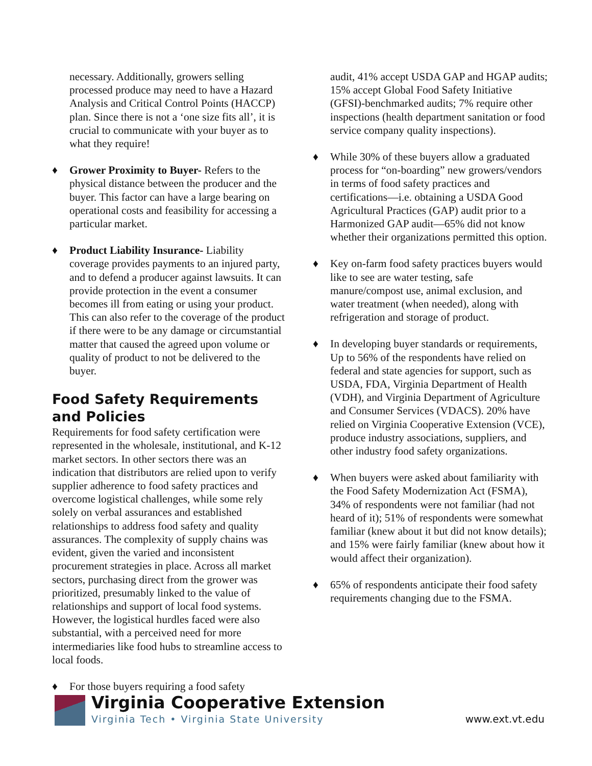necessary. Additionally, growers selling processed produce may need to have a Hazard Analysis and Critical Control Points (HACCP) plan. Since there is not a ‘one size fits all’, it is crucial to communicate with your buyer as to what they require!
♦ Grower Proximity to Buyer- Refers to the physical distance between the producer and the buyer. This factor can have a large bearing on operational costs and feasibility for accessing a particular market.
♦ Product Liability Insurance- Liability coverage provides payments to an injured party, and to defend a producer against lawsuits. It can provide protection in the event a consumer becomes ill from eating or using your product. This can also refer to the coverage of the product if there were to be any damage or circumstantial matter that caused the agreed upon volume or quality of product to not be delivered to the buyer.
Food Safety Requirements and Policies
Requirements for food safety certification were represented in the wholesale, institutional, and K-12 market sectors. In other sectors there was an indication that distributors are relied upon to verify supplier adherence to food safety practices and overcome logistical challenges, while some rely solely on verbal assurances and established relationships to address food safety and quality assurances. The complexity of supply chains was evident, given the varied and inconsistent procurement strategies in place. Across all market sectors, purchasing direct from the grower was prioritized, presumably linked to the value of relationships and support of local food systems. However, the logistical hurdles faced were also substantial, with a perceived need for more intermediaries like food hubs to streamline access to local foods.
♦ For those buyers requiring a food safety
audit, 41% accept USDA GAP and HGAP audits; 15% accept Global Food Safety Initiative (GFSI)-benchmarked audits; 7% require other inspections (health department sanitation or food service company quality inspections).
♦ While 30% of these buyers allow a graduated process for “on-boarding” new growers/vendors in terms of food safety practices and certifications—i.e. obtaining a USDA Good Agricultural Practices (GAP) audit prior to a Harmonized GAP audit—65% did not know whether their organizations permitted this option.
♦ Key on-farm food safety practices buyers would like to see are water testing, safe manure/compost use, animal exclusion, and water treatment (when needed), along with refrigeration and storage of product.
♦ In developing buyer standards or requirements, Up to 56% of the respondents have relied on federal and state agencies for support, such as USDA, FDA, Virginia Department of Health (VDH), and Virginia Department of Agriculture and Consumer Services (VDACS). 20% have relied on Virginia Cooperative Extension (VCE), produce industry associations, suppliers, and other industry food safety organizations.
♦ When buyers were asked about familiarity with the Food Safety Modernization Act (FSMA), 34% of respondents were not familiar (had not heard of it); 51% of respondents were somewhat familiar (knew about it but did not know details); and 15% were fairly familiar (knew about how it would affect their organization).
♦ 65% of respondents anticipate their food safety requirements changing due to the FSMA.
Virginia Cooperative Extension
Virginia Tech • Virginia State University
www.ext.vt.edu